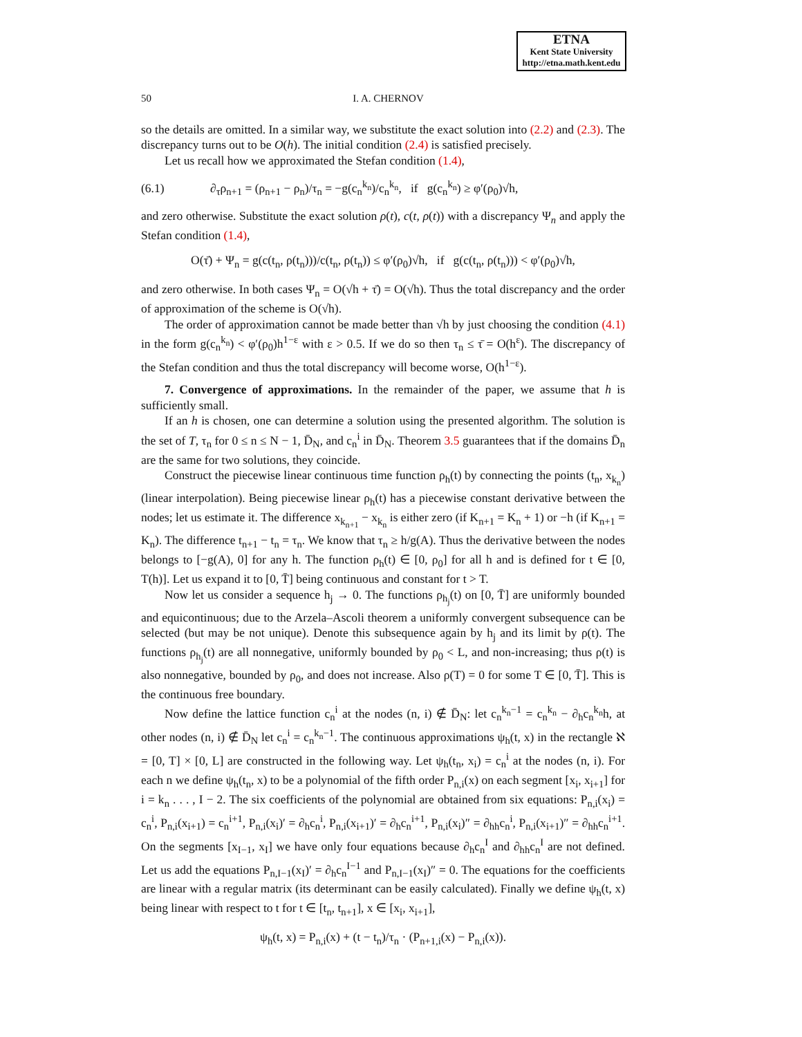ETNA
Kent State University
http://etna.math.kent.edu
50 I. A. CHERNOV
so the details are omitted. In a similar way, we substitute the exact solution into (2.2) and (2.3). The discrepancy turns out to be O(h). The initial condition (2.4) is satisfied precisely.
Let us recall how we approximated the Stefan condition (1.4),
(6.1) ∂<sub>τ</sub>ρ<sub>n+1</sub> = (ρ<sub>n+1</sub> − ρ<sub>n</sub>)/τ<sub>n</sub> = −g(c<sub>n</sub><sup>k<sub>n</sub></sup>)/c<sub>n</sub><sup>k<sub>n</sub></sup>, if g(c<sub>n</sub><sup>k<sub>n</sub></sup>) ≥ φ′(ρ<sub>0</sub>)√h,
and zero otherwise. Substitute the exact solution ρ(t), c(t, ρ(t)) with a discrepancy Ψ<sub>n</sub> and apply the Stefan condition (1.4),
O(τ̄) + Ψ<sub>n</sub> = g(c(t<sub>n</sub>, ρ(t<sub>n</sub>)))/c(t<sub>n</sub>, ρ(t<sub>n</sub>)) ≤ φ′(ρ<sub>0</sub>)√h, if g(c(t<sub>n</sub>, ρ(t<sub>n</sub>))) < φ′(ρ<sub>0</sub>)√h,
and zero otherwise. In both cases Ψ<sub>n</sub> = O(√h + τ̄) = O(√h). Thus the total discrepancy and the order of approximation of the scheme is O(√h).
The order of approximation cannot be made better than √h by just choosing the condition (4.1) in the form g(c<sub>n</sub><sup>k<sub>n</sub></sup>) < φ′(ρ<sub>0</sub>)h<sup>1−ε</sup> with ε > 0.5. If we do so then τ<sub>n</sub> ≤ τ̄ = O(h<sup>ε</sup>). The discrepancy of the Stefan condition and thus the total discrepancy will become worse, O(h<sup>1−ε</sup>).
7. Convergence of approximations. In the remainder of the paper, we assume that h is sufficiently small.
If an h is chosen, one can determine a solution using the presented algorithm. The solution is the set of T, τ<sub>n</sub> for 0 ≤ n ≤ N − 1, D̄<sub>N</sub>, and c<sub>n</sub><sup>i</sup> in D̄<sub>N</sub>. Theorem 3.5 guarantees that if the domains D̄<sub>n</sub> are the same for two solutions, they coincide.
Construct the piecewise linear continuous time function ρ<sub>h</sub>(t) by connecting the points (t<sub>n</sub>, x<sub>k<sub>n</sub></sub>) (linear interpolation). Being piecewise linear ρ<sub>h</sub>(t) has a piecewise constant derivative between the nodes; let us estimate it. The difference x<sub>k<sub>n+1</sub></sub> − x<sub>k<sub>n</sub></sub> is either zero (if K<sub>n+1</sub> = K<sub>n</sub> + 1) or −h (if K<sub>n+1</sub> = K<sub>n</sub>). The difference t<sub>n+1</sub> − t<sub>n</sub> = τ<sub>n</sub>. We know that τ<sub>n</sub> ≥ h/g(A). Thus the derivative between the nodes belongs to [−g(A), 0] for any h. The function ρ<sub>h</sub>(t) ∈ [0, ρ<sub>0</sub>] for all h and is defined for t ∈ [0, T(h)]. Let us expand it to [0, T̄] being continuous and constant for t > T.
Now let us consider a sequence h<sub>j</sub> → 0. The functions ρ<sub>h<sub>j</sub></sub>(t) on [0, T̄] are uniformly bounded and equicontinuous; due to the Arzela–Ascoli theorem a uniformly convergent subsequence can be selected (but may be not unique). Denote this subsequence again by h<sub>j</sub> and its limit by ρ(t). The functions ρ<sub>h<sub>j</sub></sub>(t) are all nonnegative, uniformly bounded by ρ<sub>0</sub> < L, and non-increasing; thus ρ(t) is also nonnegative, bounded by ρ<sub>0</sub>, and does not increase. Also ρ(T) = 0 for some T ∈ [0, T̄]. This is the continuous free boundary.
Now define the lattice function c<sub>n</sub><sup>i</sup> at the nodes (n, i) ∉ D̄<sub>N</sub>: let c<sub>n</sub><sup>k<sub>n</sub>−1</sup> = c<sub>n</sub><sup>k<sub>n</sub></sup> − ∂<sub>h</sub>c<sub>n</sub><sup>k<sub>n</sub></sup>h, at other nodes (n, i) ∉ D̄<sub>N</sub> let c<sub>n</sub><sup>i</sup> = c<sub>n</sub><sup>k<sub>n</sub>−1</sup>. The continuous approximations ψ<sub>h</sub>(t, x) in the rectangle ℵ = [0, T] × [0, L] are constructed in the following way. Let ψ<sub>h</sub>(t<sub>n</sub>, x<sub>i</sub>) = c<sub>n</sub><sup>i</sup> at the nodes (n, i). For each n we define ψ<sub>h</sub>(t<sub>n</sub>, x) to be a polynomial of the fifth order P<sub>n,i</sub>(x) on each segment [x<sub>i</sub>, x<sub>i+1</sub>] for i = k<sub>n</sub> . . . , I − 2. The six coefficients of the polynomial are obtained from six equations: P<sub>n,i</sub>(x<sub>i</sub>) = c<sub>n</sub><sup>i</sup>, P<sub>n,i</sub>(x<sub>i+1</sub>) = c<sub>n</sub><sup>i+1</sup>, P<sub>n,i</sub>(x<sub>i</sub>)′ = ∂<sub>h</sub>c<sub>n</sub><sup>i</sup>, P<sub>n,i</sub>(x<sub>i+1</sub>)′ = ∂<sub>h</sub>c<sub>n</sub><sup>i+1</sup>, P<sub>n,i</sub>(x<sub>i</sub>)″ = ∂<sub>hh</sub>c<sub>n</sub><sup>i</sup>, P<sub>n,i</sub>(x<sub>i+1</sub>)″ = ∂<sub>hh</sub>c<sub>n</sub><sup>i+1</sup>. On the segments [x<sub>I−1</sub>, x<sub>I</sub>] we have only four equations because ∂<sub>h</sub>c<sub>n</sub><sup>I</sup> and ∂<sub>hh</sub>c<sub>n</sub><sup>I</sup> are not defined. Let us add the equations P<sub>n,I−1</sub>(x<sub>I</sub>)′ = ∂<sub>h</sub>c<sub>n</sub><sup>I−1</sup> and P<sub>n,I−1</sub>(x<sub>I</sub>)″ = 0. The equations for the coefficients are linear with a regular matrix (its determinant can be easily calculated). Finally we define ψ<sub>h</sub>(t, x) being linear with respect to t for t ∈ [t<sub>n</sub>, t<sub>n+1</sub>], x ∈ [x<sub>i</sub>, x<sub>i+1</sub>],
ψ<sub>h</sub>(t, x) = P<sub>n,i</sub>(x) + (t − t<sub>n</sub>)/τ<sub>n</sub> · (P<sub>n+1,i</sub>(x) − P<sub>n,i</sub>(x)).